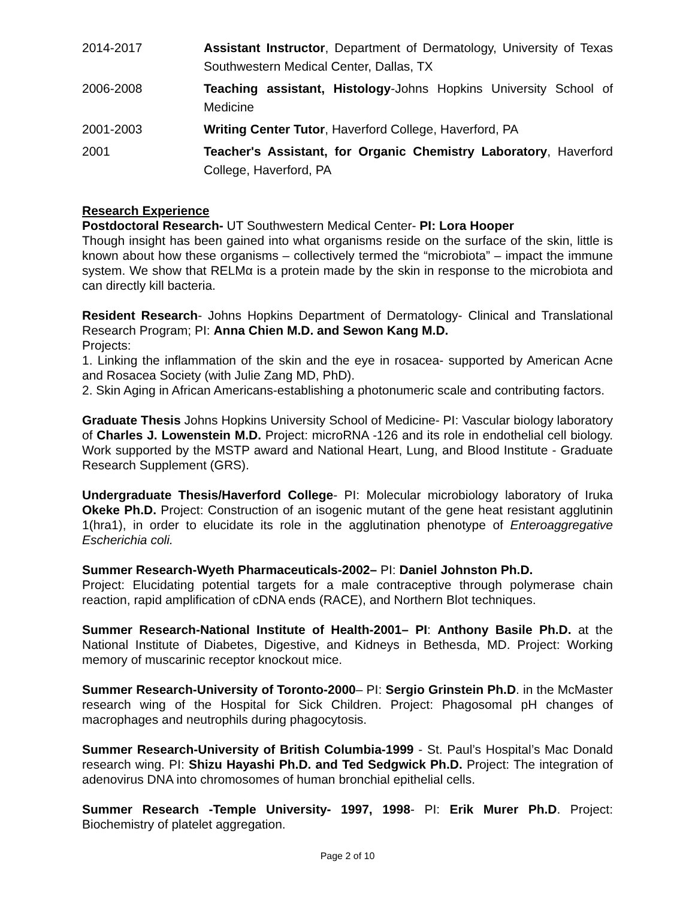2014-2017 Assistant Instructor, Department of Dermatology, University of Texas Southwestern Medical Center, Dallas, TX
2006-2008 Teaching assistant, Histology-Johns Hopkins University School of Medicine
2001-2003 Writing Center Tutor, Haverford College, Haverford, PA
2001 Teacher's Assistant, for Organic Chemistry Laboratory, Haverford College, Haverford, PA
Research Experience
Postdoctoral Research- UT Southwestern Medical Center- PI: Lora Hooper
Though insight has been gained into what organisms reside on the surface of the skin, little is known about how these organisms – collectively termed the “microbiota” – impact the immune system. We show that RELMα is a protein made by the skin in response to the microbiota and can directly kill bacteria.
Resident Research- Johns Hopkins Department of Dermatology- Clinical and Translational Research Program; PI: Anna Chien M.D. and Sewon Kang M.D.
Projects:
1. Linking the inflammation of the skin and the eye in rosacea- supported by American Acne and Rosacea Society (with Julie Zang MD, PhD).
2. Skin Aging in African Americans-establishing a photonumeric scale and contributing factors.
Graduate Thesis Johns Hopkins University School of Medicine- PI: Vascular biology laboratory of Charles J. Lowenstein M.D. Project: microRNA -126 and its role in endothelial cell biology. Work supported by the MSTP award and National Heart, Lung, and Blood Institute - Graduate Research Supplement (GRS).
Undergraduate Thesis/Haverford College- PI: Molecular microbiology laboratory of Iruka Okeke Ph.D. Project: Construction of an isogenic mutant of the gene heat resistant agglutinin 1(hra1), in order to elucidate its role in the agglutination phenotype of Enteroaggregative Escherichia coli.
Summer Research-Wyeth Pharmaceuticals-2002– PI: Daniel Johnston Ph.D.
Project: Elucidating potential targets for a male contraceptive through polymerase chain reaction, rapid amplification of cDNA ends (RACE), and Northern Blot techniques.
Summer Research-National Institute of Health-2001– PI: Anthony Basile Ph.D. at the National Institute of Diabetes, Digestive, and Kidneys in Bethesda, MD. Project: Working memory of muscarinic receptor knockout mice.
Summer Research-University of Toronto-2000– PI: Sergio Grinstein Ph.D. in the McMaster research wing of the Hospital for Sick Children. Project: Phagosomal pH changes of macrophages and neutrophils during phagocytosis.
Summer Research-University of British Columbia-1999 - St. Paul’s Hospital’s Mac Donald research wing. PI: Shizu Hayashi Ph.D. and Ted Sedgwick Ph.D. Project: The integration of adenovirus DNA into chromosomes of human bronchial epithelial cells.
Summer Research -Temple University- 1997, 1998- PI: Erik Murer Ph.D. Project: Biochemistry of platelet aggregation.
Page 2 of 10